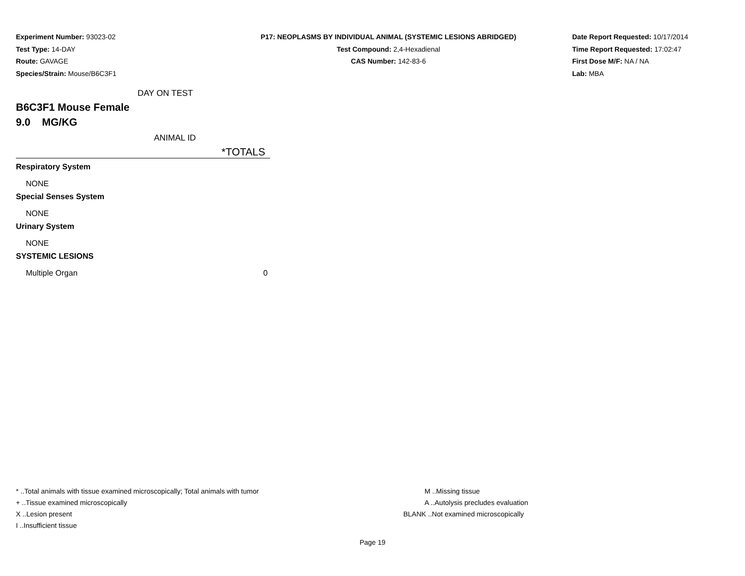Experiment Number: 93023-02
Test Type: 14-DAY
Route: GAVAGE
Species/Strain: Mouse/B6C3F1
P17: NEOPLASMS BY INDIVIDUAL ANIMAL (SYSTEMIC LESIONS ABRIDGED)
Test Compound: 2,4-Hexadienal
CAS Number: 142-83-6
Date Report Requested: 10/17/2014
Time Report Requested: 17:02:47
First Dose M/F: NA / NA
Lab: MBA
DAY ON TEST
B6C3F1 Mouse Female
9.0 MG/KG
ANIMAL ID
*TOTALS
Respiratory System
NONE
Special Senses System
NONE
Urinary System
NONE
SYSTEMIC LESIONS
Multiple Organ 0
* ..Total animals with tissue examined microscopically; Total animals with tumor
+ ..Tissue examined microscopically
X ..Lesion present
I ..Insufficient tissue
M ..Missing tissue
A ..Autolysis precludes evaluation
BLANK ..Not examined microscopically
Page 19